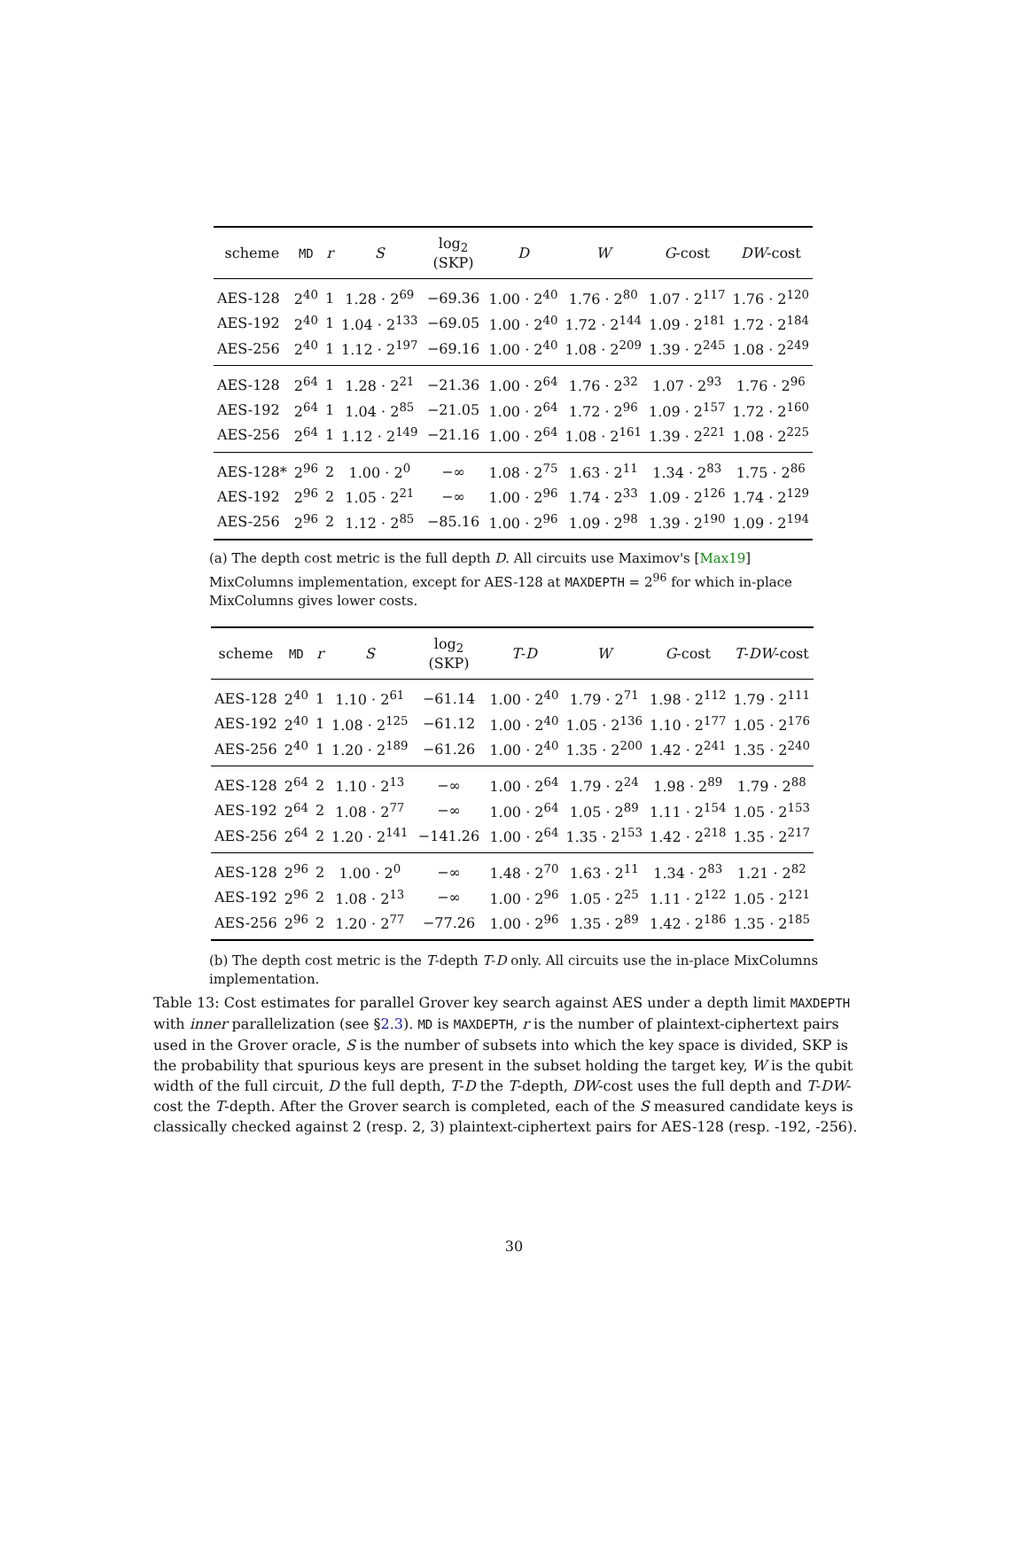| scheme | MD | r | S | log<sub>2</sub> (SKP) | D | W | G -cost | DW -cost |
| --- | --- | --- | --- | --- | --- | --- | --- | --- |
| AES-128 | 2<sup>40</sup> | 1 | 1.28 · 2<sup>69</sup> | −69.36 | 1.00 · 2<sup>40</sup> | 1.76 · 2<sup>80</sup> | 1.07 · 2<sup>117</sup> | 1.76 · 2<sup>120</sup> |
| AES-192 | 2<sup>40</sup> | 1 | 1.04 · 2<sup>133</sup> | −69.05 | 1.00 · 2<sup>40</sup> | 1.72 · 2<sup>144</sup> | 1.09 · 2<sup>181</sup> | 1.72 · 2<sup>184</sup> |
| AES-256 | 2<sup>40</sup> | 1 | 1.12 · 2<sup>197</sup> | −69.16 | 1.00 · 2<sup>40</sup> | 1.08 · 2<sup>209</sup> | 1.39 · 2<sup>245</sup> | 1.08 · 2<sup>249</sup> |
| AES-128 | 2<sup>64</sup> | 1 | 1.28 · 2<sup>21</sup> | −21.36 | 1.00 · 2<sup>64</sup> | 1.76 · 2<sup>32</sup> | 1.07 · 2<sup>93</sup> | 1.76 · 2<sup>96</sup> |
| AES-192 | 2<sup>64</sup> | 1 | 1.04 · 2<sup>85</sup> | −21.05 | 1.00 · 2<sup>64</sup> | 1.72 · 2<sup>96</sup> | 1.09 · 2<sup>157</sup> | 1.72 · 2<sup>160</sup> |
| AES-256 | 2<sup>64</sup> | 1 | 1.12 · 2<sup>149</sup> | −21.16 | 1.00 · 2<sup>64</sup> | 1.08 · 2<sup>161</sup> | 1.39 · 2<sup>221</sup> | 1.08 · 2<sup>225</sup> |
| AES-128* | 2<sup>96</sup> | 2 | 1.00 · 2<sup>0</sup> | −∞ | 1.08 · 2<sup>75</sup> | 1.63 · 2<sup>11</sup> | 1.34 · 2<sup>83</sup> | 1.75 · 2<sup>86</sup> |
| AES-192 | 2<sup>96</sup> | 2 | 1.05 · 2<sup>21</sup> | −∞ | 1.00 · 2<sup>96</sup> | 1.74 · 2<sup>33</sup> | 1.09 · 2<sup>126</sup> | 1.74 · 2<sup>129</sup> |
| AES-256 | 2<sup>96</sup> | 2 | 1.12 · 2<sup>85</sup> | −85.16 | 1.00 · 2<sup>96</sup> | 1.09 · 2<sup>98</sup> | 1.39 · 2<sup>190</sup> | 1.09 · 2<sup>194</sup> |
(a) The depth cost metric is the full depth D. All circuits use Maximov's [Max19] MixColumns implementation, except for AES-128 at MAXDEPTH = 2<sup>96</sup> for which in-place MixColumns gives lower costs.
| scheme | MD | r | S | log<sub>2</sub> (SKP) | T - D | W | G -cost | T - DW -cost |
| --- | --- | --- | --- | --- | --- | --- | --- | --- |
| AES-128 | 2<sup>40</sup> | 1 | 1.10 · 2<sup>61</sup> | −61.14 | 1.00 · 2<sup>40</sup> | 1.79 · 2<sup>71</sup> | 1.98 · 2<sup>112</sup> | 1.79 · 2<sup>111</sup> |
| AES-192 | 2<sup>40</sup> | 1 | 1.08 · 2<sup>125</sup> | −61.12 | 1.00 · 2<sup>40</sup> | 1.05 · 2<sup>136</sup> | 1.10 · 2<sup>177</sup> | 1.05 · 2<sup>176</sup> |
| AES-256 | 2<sup>40</sup> | 1 | 1.20 · 2<sup>189</sup> | −61.26 | 1.00 · 2<sup>40</sup> | 1.35 · 2<sup>200</sup> | 1.42 · 2<sup>241</sup> | 1.35 · 2<sup>240</sup> |
| AES-128 | 2<sup>64</sup> | 2 | 1.10 · 2<sup>13</sup> | −∞ | 1.00 · 2<sup>64</sup> | 1.79 · 2<sup>24</sup> | 1.98 · 2<sup>89</sup> | 1.79 · 2<sup>88</sup> |
| AES-192 | 2<sup>64</sup> | 2 | 1.08 · 2<sup>77</sup> | −∞ | 1.00 · 2<sup>64</sup> | 1.05 · 2<sup>89</sup> | 1.11 · 2<sup>154</sup> | 1.05 · 2<sup>153</sup> |
| AES-256 | 2<sup>64</sup> | 2 | 1.20 · 2<sup>141</sup> | −141.26 | 1.00 · 2<sup>64</sup> | 1.35 · 2<sup>153</sup> | 1.42 · 2<sup>218</sup> | 1.35 · 2<sup>217</sup> |
| AES-128 | 2<sup>96</sup> | 2 | 1.00 · 2<sup>0</sup> | −∞ | 1.48 · 2<sup>70</sup> | 1.63 · 2<sup>11</sup> | 1.34 · 2<sup>83</sup> | 1.21 · 2<sup>82</sup> |
| AES-192 | 2<sup>96</sup> | 2 | 1.08 · 2<sup>13</sup> | −∞ | 1.00 · 2<sup>96</sup> | 1.05 · 2<sup>25</sup> | 1.11 · 2<sup>122</sup> | 1.05 · 2<sup>121</sup> |
| AES-256 | 2<sup>96</sup> | 2 | 1.20 · 2<sup>77</sup> | −77.26 | 1.00 · 2<sup>96</sup> | 1.35 · 2<sup>89</sup> | 1.42 · 2<sup>186</sup> | 1.35 · 2<sup>185</sup> |
(b) The depth cost metric is the T-depth T-D only. All circuits use the in-place MixColumns implementation.
Table 13: Cost estimates for parallel Grover key search against AES under a depth limit MAXDEPTH with inner parallelization (see §2.3). MD is MAXDEPTH, r is the number of plaintext-ciphertext pairs used in the Grover oracle, S is the number of subsets into which the key space is divided, SKP is the probability that spurious keys are present in the subset holding the target key, W is the qubit width of the full circuit, D the full depth, T-D the T-depth, DW-cost uses the full depth and T-DW-cost the T-depth. After the Grover search is completed, each of the S measured candidate keys is classically checked against 2 (resp. 2, 3) plaintext-ciphertext pairs for AES-128 (resp. -192, -256).
30